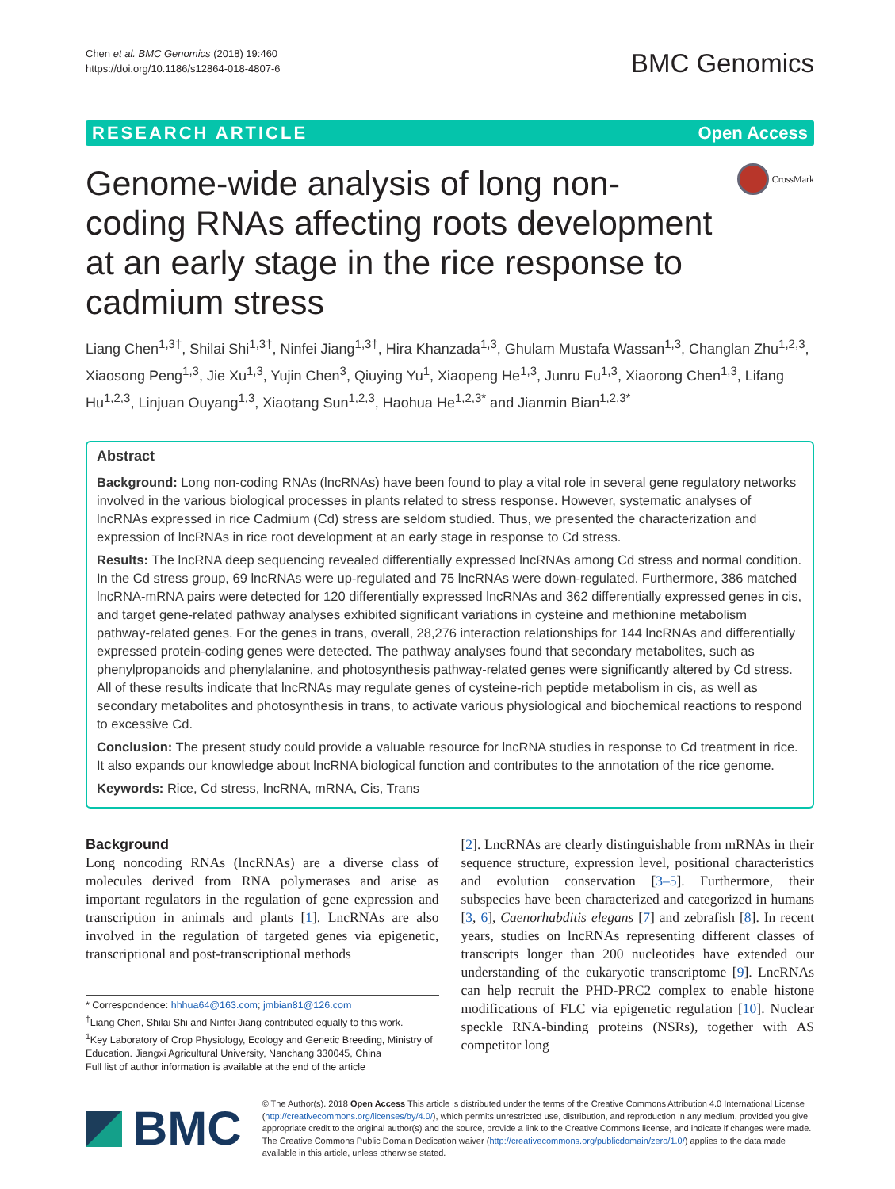Chen et al. BMC Genomics (2018) 19:460
https://doi.org/10.1186/s12864-018-4807-6
BMC Genomics
RESEARCH ARTICLE Open Access
Genome-wide analysis of long non-coding RNAs affecting roots development at an early stage in the rice response to cadmium stress
CrossMark
Liang Chen<sup>1,3†</sup>, Shilai Shi<sup>1,3†</sup>, Ninfei Jiang<sup>1,3†</sup>, Hira Khanzada<sup>1,3</sup>, Ghulam Mustafa Wassan<sup>1,3</sup>, Changlan Zhu<sup>1,2,3</sup>, Xiaosong Peng<sup>1,3</sup>, Jie Xu<sup>1,3</sup>, Yujin Chen<sup>3</sup>, Qiuying Yu<sup>1</sup>, Xiaopeng He<sup>1,3</sup>, Junru Fu<sup>1,3</sup>, Xiaorong Chen<sup>1,3</sup>, Lifang Hu<sup>1,2,3</sup>, Linjuan Ouyang<sup>1,3</sup>, Xiaotang Sun<sup>1,2,3</sup>, Haohua He<sup>1,2,3*</sup> and Jianmin Bian<sup>1,2,3*</sup>
Abstract
Background: Long non-coding RNAs (lncRNAs) have been found to play a vital role in several gene regulatory networks involved in the various biological processes in plants related to stress response. However, systematic analyses of lncRNAs expressed in rice Cadmium (Cd) stress are seldom studied. Thus, we presented the characterization and expression of lncRNAs in rice root development at an early stage in response to Cd stress.
Results: The lncRNA deep sequencing revealed differentially expressed lncRNAs among Cd stress and normal condition. In the Cd stress group, 69 lncRNAs were up-regulated and 75 lncRNAs were down-regulated. Furthermore, 386 matched lncRNA-mRNA pairs were detected for 120 differentially expressed lncRNAs and 362 differentially expressed genes in cis, and target gene-related pathway analyses exhibited significant variations in cysteine and methionine metabolism pathway-related genes. For the genes in trans, overall, 28,276 interaction relationships for 144 lncRNAs and differentially expressed protein-coding genes were detected. The pathway analyses found that secondary metabolites, such as phenylpropanoids and phenylalanine, and photosynthesis pathway-related genes were significantly altered by Cd stress. All of these results indicate that lncRNAs may regulate genes of cysteine-rich peptide metabolism in cis, as well as secondary metabolites and photosynthesis in trans, to activate various physiological and biochemical reactions to respond to excessive Cd.
Conclusion: The present study could provide a valuable resource for lncRNA studies in response to Cd treatment in rice. It also expands our knowledge about lncRNA biological function and contributes to the annotation of the rice genome.
Keywords: Rice, Cd stress, lncRNA, mRNA, Cis, Trans
Background
Long noncoding RNAs (lncRNAs) are a diverse class of molecules derived from RNA polymerases and arise as important regulators in the regulation of gene expression and transcription in animals and plants [1]. LncRNAs are also involved in the regulation of targeted genes via epigenetic, transcriptional and post-transcriptional methods
* Correspondence: hhhua64@163.com; jmbian81@126.com
<sup>†</sup> Liang Chen, Shilai Shi and Ninfei Jiang contributed equally to this work.
<sup>1</sup> Key Laboratory of Crop Physiology, Ecology and Genetic Breeding, Ministry of Education. Jiangxi Agricultural University, Nanchang 330045, China
Full list of author information is available at the end of the article
[2]. LncRNAs are clearly distinguishable from mRNAs in their sequence structure, expression level, positional characteristics and evolution conservation [3–5]. Furthermore, their subspecies have been characterized and categorized in humans [3, 6], Caenorhabditis elegans [7] and zebrafish [8]. In recent years, studies on lncRNAs representing different classes of transcripts longer than 200 nucleotides have extended our understanding of the eukaryotic transcriptome [9]. LncRNAs can help recruit the PHD-PRC2 complex to enable histone modifications of FLC via epigenetic regulation [10]. Nuclear speckle RNA-binding proteins (NSRs), together with AS competitor long
BMC
© The Author(s). 2018 Open Access This article is distributed under the terms of the Creative Commons Attribution 4.0 International License (http://creativecommons.org/licenses/by/4.0/), which permits unrestricted use, distribution, and reproduction in any medium, provided you give appropriate credit to the original author(s) and the source, provide a link to the Creative Commons license, and indicate if changes were made. The Creative Commons Public Domain Dedication waiver (http://creativecommons.org/publicdomain/zero/1.0/) applies to the data made available in this article, unless otherwise stated.